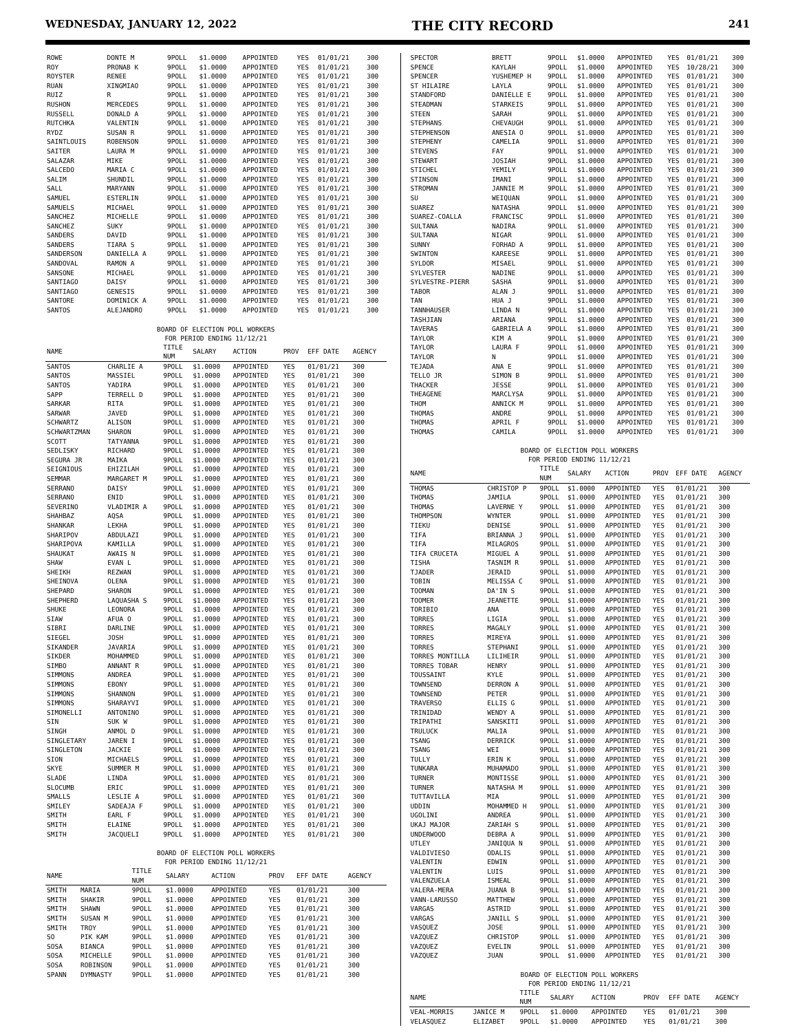WEDNESDAY, JANUARY 12, 2022 THE CITY RECORD 241
| ROWE | DONTE M | 9POLL | $1.0000 | APPOINTED | YES | 01/01/21 | 300 |
| ROY | PRONAB K | 9POLL | $1.0000 | APPOINTED | YES | 01/01/21 | 300 |
| ROYSTER | RENEE | 9POLL | $1.0000 | APPOINTED | YES | 01/01/21 | 300 |
| RUAN | XINGMIAO | 9POLL | $1.0000 | APPOINTED | YES | 01/01/21 | 300 |
| RUIZ | R | 9POLL | $1.0000 | APPOINTED | YES | 01/01/21 | 300 |
| RUSHON | MERCEDES | 9POLL | $1.0000 | APPOINTED | YES | 01/01/21 | 300 |
| RUSSELL | DONALD A | 9POLL | $1.0000 | APPOINTED | YES | 01/01/21 | 300 |
| RUTCHKA | VALENTIN | 9POLL | $1.0000 | APPOINTED | YES | 01/01/21 | 300 |
| RYDZ | SUSAN R | 9POLL | $1.0000 | APPOINTED | YES | 01/01/21 | 300 |
| SAINTLOUIS | ROBENSON | 9POLL | $1.0000 | APPOINTED | YES | 01/01/21 | 300 |
| SAITER | LAURA M | 9POLL | $1.0000 | APPOINTED | YES | 01/01/21 | 300 |
| SALAZAR | MIKE | 9POLL | $1.0000 | APPOINTED | YES | 01/01/21 | 300 |
| SALCEDO | MARIA C | 9POLL | $1.0000 | APPOINTED | YES | 01/01/21 | 300 |
| SALIM | SHUNDIL | 9POLL | $1.0000 | APPOINTED | YES | 01/01/21 | 300 |
| SALL | MARYANN | 9POLL | $1.0000 | APPOINTED | YES | 01/01/21 | 300 |
| SAMUEL | ESTERLIN | 9POLL | $1.0000 | APPOINTED | YES | 01/01/21 | 300 |
| SAMUELS | MICHAEL | 9POLL | $1.0000 | APPOINTED | YES | 01/01/21 | 300 |
| SANCHEZ | MICHELLE | 9POLL | $1.0000 | APPOINTED | YES | 01/01/21 | 300 |
| SANCHEZ | SUKY | 9POLL | $1.0000 | APPOINTED | YES | 01/01/21 | 300 |
| SANDERS | DAVID | 9POLL | $1.0000 | APPOINTED | YES | 01/01/21 | 300 |
| SANDERS | TIARA S | 9POLL | $1.0000 | APPOINTED | YES | 01/01/21 | 300 |
| SANDERSON | DANIELLA A | 9POLL | $1.0000 | APPOINTED | YES | 01/01/21 | 300 |
| SANDOVAL | RAMON A | 9POLL | $1.0000 | APPOINTED | YES | 01/01/21 | 300 |
| SANSONE | MICHAEL | 9POLL | $1.0000 | APPOINTED | YES | 01/01/21 | 300 |
| SANTIAGO | DAISY | 9POLL | $1.0000 | APPOINTED | YES | 01/01/21 | 300 |
| SANTIAGO | GENESIS | 9POLL | $1.0000 | APPOINTED | YES | 01/01/21 | 300 |
| SANTORE | DOMINICK A | 9POLL | $1.0000 | APPOINTED | YES | 01/01/21 | 300 |
| SANTOS | ALEJANDRO | 9POLL | $1.0000 | APPOINTED | YES | 01/01/21 | 300 |
BOARD OF ELECTION POLL WORKERS
FOR PERIOD ENDING 11/12/21
| NAME | | TITLE NUM | SALARY | ACTION | PROV | EFF DATE | AGENCY |
| --- | --- | --- | --- | --- | --- | --- | --- |
| SANTOS | CHARLIE A | 9POLL | $1.0000 | APPOINTED | YES | 01/01/21 | 300 |
| SANTOS | MASSIEL | 9POLL | $1.0000 | APPOINTED | YES | 01/01/21 | 300 |
| SANTOS | YADIRA | 9POLL | $1.0000 | APPOINTED | YES | 01/01/21 | 300 |
| SAPP | TERRELL D | 9POLL | $1.0000 | APPOINTED | YES | 01/01/21 | 300 |
| SARKAR | RITA | 9POLL | $1.0000 | APPOINTED | YES | 01/01/21 | 300 |
| SARWAR | JAVED | 9POLL | $1.0000 | APPOINTED | YES | 01/01/21 | 300 |
| SCHWARTZ | ALISON | 9POLL | $1.0000 | APPOINTED | YES | 01/01/21 | 300 |
| SCHWARTZMAN | SHARON | 9POLL | $1.0000 | APPOINTED | YES | 01/01/21 | 300 |
| SCOTT | TATYANNA | 9POLL | $1.0000 | APPOINTED | YES | 01/01/21 | 300 |
| SEDLISKY | RICHARD | 9POLL | $1.0000 | APPOINTED | YES | 01/01/21 | 300 |
| SEGURA JR | MAIKA | 9POLL | $1.0000 | APPOINTED | YES | 01/01/21 | 300 |
| SEIGNIOUS | EHIZILAH | 9POLL | $1.0000 | APPOINTED | YES | 01/01/21 | 300 |
| SEMMAR | MARGARET M | 9POLL | $1.0000 | APPOINTED | YES | 01/01/21 | 300 |
| SERRANO | DAISY | 9POLL | $1.0000 | APPOINTED | YES | 01/01/21 | 300 |
| SERRANO | ENID | 9POLL | $1.0000 | APPOINTED | YES | 01/01/21 | 300 |
| SEVERINO | VLADIMIR A | 9POLL | $1.0000 | APPOINTED | YES | 01/01/21 | 300 |
| SHAHBAZ | AQSA | 9POLL | $1.0000 | APPOINTED | YES | 01/01/21 | 300 |
| SHANKAR | LEKHA | 9POLL | $1.0000 | APPOINTED | YES | 01/01/21 | 300 |
| SHARIPOV | ABDULAZI | 9POLL | $1.0000 | APPOINTED | YES | 01/01/21 | 300 |
| SHARIPOVA | KAMILLA | 9POLL | $1.0000 | APPOINTED | YES | 01/01/21 | 300 |
| SHAUKAT | AWAIS N | 9POLL | $1.0000 | APPOINTED | YES | 01/01/21 | 300 |
| SHAW | EVAN L | 9POLL | $1.0000 | APPOINTED | YES | 01/01/21 | 300 |
| SHEIKH | REZWAN | 9POLL | $1.0000 | APPOINTED | YES | 01/01/21 | 300 |
| SHEINOVA | OLENA | 9POLL | $1.0000 | APPOINTED | YES | 01/01/21 | 300 |
| SHEPARD | SHARON | 9POLL | $1.0000 | APPOINTED | YES | 01/01/21 | 300 |
| SHEPHERD | LAQUASHA S | 9POLL | $1.0000 | APPOINTED | YES | 01/01/21 | 300 |
| SHUKE | LEONORA | 9POLL | $1.0000 | APPOINTED | YES | 01/01/21 | 300 |
| SIAW | AFUA O | 9POLL | $1.0000 | APPOINTED | YES | 01/01/21 | 300 |
| SIBRI | DARLINE | 9POLL | $1.0000 | APPOINTED | YES | 01/01/21 | 300 |
| SIEGEL | JOSH | 9POLL | $1.0000 | APPOINTED | YES | 01/01/21 | 300 |
| SIKANDER | JAVARIA | 9POLL | $1.0000 | APPOINTED | YES | 01/01/21 | 300 |
| SIKDER | MOHAMMED | 9POLL | $1.0000 | APPOINTED | YES | 01/01/21 | 300 |
| SIMBO | ANNANT R | 9POLL | $1.0000 | APPOINTED | YES | 01/01/21 | 300 |
| SIMMONS | ANDREA | 9POLL | $1.0000 | APPOINTED | YES | 01/01/21 | 300 |
| SIMMONS | EBONY | 9POLL | $1.0000 | APPOINTED | YES | 01/01/21 | 300 |
| SIMMONS | SHANNON | 9POLL | $1.0000 | APPOINTED | YES | 01/01/21 | 300 |
| SIMMONS | SHARAYVI | 9POLL | $1.0000 | APPOINTED | YES | 01/01/21 | 300 |
| SIMONELLI | ANTONINO | 9POLL | $1.0000 | APPOINTED | YES | 01/01/21 | 300 |
| SIN | SUK W | 9POLL | $1.0000 | APPOINTED | YES | 01/01/21 | 300 |
| SINGH | ANMOL D | 9POLL | $1.0000 | APPOINTED | YES | 01/01/21 | 300 |
| SINGLETARY | JAREN I | 9POLL | $1.0000 | APPOINTED | YES | 01/01/21 | 300 |
| SINGLETON | JACKIE | 9POLL | $1.0000 | APPOINTED | YES | 01/01/21 | 300 |
| SION | MICHAELS | 9POLL | $1.0000 | APPOINTED | YES | 01/01/21 | 300 |
| SKYE | SUMMER M | 9POLL | $1.0000 | APPOINTED | YES | 01/01/21 | 300 |
| SLADE | LINDA | 9POLL | $1.0000 | APPOINTED | YES | 01/01/21 | 300 |
| SLOCUMB | ERIC | 9POLL | $1.0000 | APPOINTED | YES | 01/01/21 | 300 |
| SMALLS | LESLIE A | 9POLL | $1.0000 | APPOINTED | YES | 01/01/21 | 300 |
| SMILEY | SADEAJA F | 9POLL | $1.0000 | APPOINTED | YES | 01/01/21 | 300 |
| SMITH | EARL F | 9POLL | $1.0000 | APPOINTED | YES | 01/01/21 | 300 |
| SMITH | ELAINE | 9POLL | $1.0000 | APPOINTED | YES | 01/01/21 | 300 |
| SMITH | JACQUELI | 9POLL | $1.0000 | APPOINTED | YES | 01/01/21 | 300 |
BOARD OF ELECTION POLL WORKERS
FOR PERIOD ENDING 11/12/21
| NAME | | TITLE NUM | SALARY | ACTION | PROV | EFF DATE | AGENCY |
| --- | --- | --- | --- | --- | --- | --- | --- |
| SMITH | MARIA | 9POLL | $1.0000 | APPOINTED | YES | 01/01/21 | 300 |
| SMITH | SHAKIR | 9POLL | $1.0000 | APPOINTED | YES | 01/01/21 | 300 |
| SMITH | SHAWN | 9POLL | $1.0000 | APPOINTED | YES | 01/01/21 | 300 |
| SMITH | SUSAN M | 9POLL | $1.0000 | APPOINTED | YES | 01/01/21 | 300 |
| SMITH | TROY | 9POLL | $1.0000 | APPOINTED | YES | 01/01/21 | 300 |
| SO | PIK KAM | 9POLL | $1.0000 | APPOINTED | YES | 01/01/21 | 300 |
| SOSA | BIANCA | 9POLL | $1.0000 | APPOINTED | YES | 01/01/21 | 300 |
| SOSA | MICHELLE | 9POLL | $1.0000 | APPOINTED | YES | 01/01/21 | 300 |
| SOSA | ROBINSON | 9POLL | $1.0000 | APPOINTED | YES | 01/01/21 | 300 |
| SPANN | DYMNASTY | 9POLL | $1.0000 | APPOINTED | YES | 01/01/21 | 300 |
| SPECTOR | BRETT | 9POLL | $1.0000 | APPOINTED | YES | 01/01/21 | 300 |
| SPENCE | KAYLAH | 9POLL | $1.0000 | APPOINTED | YES | 10/28/21 | 300 |
| SPENCER | YUSHEMEP H | 9POLL | $1.0000 | APPOINTED | YES | 01/01/21 | 300 |
| ST HILAIRE | LAYLA | 9POLL | $1.0000 | APPOINTED | YES | 01/01/21 | 300 |
| STANDFORD | DANIELLE E | 9POLL | $1.0000 | APPOINTED | YES | 01/01/21 | 300 |
| STEADMAN | STARKEIS | 9POLL | $1.0000 | APPOINTED | YES | 01/01/21 | 300 |
| STEEN | SARAH | 9POLL | $1.0000 | APPOINTED | YES | 01/01/21 | 300 |
| STEPHANS | CHEVAUGH | 9POLL | $1.0000 | APPOINTED | YES | 01/01/21 | 300 |
| STEPHENSON | ANESIA O | 9POLL | $1.0000 | APPOINTED | YES | 01/01/21 | 300 |
| STEPHENY | CAMELIA | 9POLL | $1.0000 | APPOINTED | YES | 01/01/21 | 300 |
| STEVENS | FAY | 9POLL | $1.0000 | APPOINTED | YES | 01/01/21 | 300 |
| STEWART | JOSIAH | 9POLL | $1.0000 | APPOINTED | YES | 01/01/21 | 300 |
| STICHEL | YEMILY | 9POLL | $1.0000 | APPOINTED | YES | 01/01/21 | 300 |
| STINSON | IMANI | 9POLL | $1.0000 | APPOINTED | YES | 01/01/21 | 300 |
| STROMAN | JANNIE M | 9POLL | $1.0000 | APPOINTED | YES | 01/01/21 | 300 |
| SU | WEIQUAN | 9POLL | $1.0000 | APPOINTED | YES | 01/01/21 | 300 |
| SUAREZ | NATASHA | 9POLL | $1.0000 | APPOINTED | YES | 01/01/21 | 300 |
| SUAREZ-COALLA | FRANCISC | 9POLL | $1.0000 | APPOINTED | YES | 01/01/21 | 300 |
| SULTANA | NADIRA | 9POLL | $1.0000 | APPOINTED | YES | 01/01/21 | 300 |
| SULTANA | NIGAR | 9POLL | $1.0000 | APPOINTED | YES | 01/01/21 | 300 |
| SUNNY | FORHAD A | 9POLL | $1.0000 | APPOINTED | YES | 01/01/21 | 300 |
| SWINTON | KAREESE | 9POLL | $1.0000 | APPOINTED | YES | 01/01/21 | 300 |
| SYLDOR | MISAEL | 9POLL | $1.0000 | APPOINTED | YES | 01/01/21 | 300 |
| SYLVESTER | NADINE | 9POLL | $1.0000 | APPOINTED | YES | 01/01/21 | 300 |
| SYLVESTRE-PIERR | SASHA | 9POLL | $1.0000 | APPOINTED | YES | 01/01/21 | 300 |
| TABOR | ALAN J | 9POLL | $1.0000 | APPOINTED | YES | 01/01/21 | 300 |
| TAN | HUA J | 9POLL | $1.0000 | APPOINTED | YES | 01/01/21 | 300 |
| TANNHAUSER | LINDA N | 9POLL | $1.0000 | APPOINTED | YES | 01/01/21 | 300 |
| TASHJIAN | ARIANA | 9POLL | $1.0000 | APPOINTED | YES | 01/01/21 | 300 |
| TAVERAS | GABRIELA A | 9POLL | $1.0000 | APPOINTED | YES | 01/01/21 | 300 |
| TAYLOR | KIM A | 9POLL | $1.0000 | APPOINTED | YES | 01/01/21 | 300 |
| TAYLOR | LAURA F | 9POLL | $1.0000 | APPOINTED | YES | 01/01/21 | 300 |
| TAYLOR | N | 9POLL | $1.0000 | APPOINTED | YES | 01/01/21 | 300 |
| TEJADA | ANA E | 9POLL | $1.0000 | APPOINTED | YES | 01/01/21 | 300 |
| TELLO JR | SIMON B | 9POLL | $1.0000 | APPOINTED | YES | 01/01/21 | 300 |
| THACKER | JESSE | 9POLL | $1.0000 | APPOINTED | YES | 01/01/21 | 300 |
| THEAGENE | MARCLYSA | 9POLL | $1.0000 | APPOINTED | YES | 01/01/21 | 300 |
| THOM | ANNICK M | 9POLL | $1.0000 | APPOINTED | YES | 01/01/21 | 300 |
| THOMAS | ANDRE | 9POLL | $1.0000 | APPOINTED | YES | 01/01/21 | 300 |
| THOMAS | APRIL F | 9POLL | $1.0000 | APPOINTED | YES | 01/01/21 | 300 |
| THOMAS | CAMILA | 9POLL | $1.0000 | APPOINTED | YES | 01/01/21 | 300 |
BOARD OF ELECTION POLL WORKERS
FOR PERIOD ENDING 11/12/21
| NAME | | TITLE NUM | SALARY | ACTION | PROV | EFF DATE | AGENCY |
| --- | --- | --- | --- | --- | --- | --- | --- |
| THOMAS | CHRISTOP P | 9POLL | $1.0000 | APPOINTED | YES | 01/01/21 | 300 |
| THOMAS | JAMILA | 9POLL | $1.0000 | APPOINTED | YES | 01/01/21 | 300 |
| THOMAS | LAVERNE Y | 9POLL | $1.0000 | APPOINTED | YES | 01/01/21 | 300 |
| THOMPSON | WYNTER | 9POLL | $1.0000 | APPOINTED | YES | 01/01/21 | 300 |
| TIEKU | DENISE | 9POLL | $1.0000 | APPOINTED | YES | 01/01/21 | 300 |
| TIFA | BRIANNA J | 9POLL | $1.0000 | APPOINTED | YES | 01/01/21 | 300 |
| TIFA | MILAGROS | 9POLL | $1.0000 | APPOINTED | YES | 01/01/21 | 300 |
| TIFA CRUCETA | MIGUEL A | 9POLL | $1.0000 | APPOINTED | YES | 01/01/21 | 300 |
| TISHA | TASNIM R | 9POLL | $1.0000 | APPOINTED | YES | 01/01/21 | 300 |
| TJADER | JERAID | 9POLL | $1.0000 | APPOINTED | YES | 01/01/21 | 300 |
| TOBIN | MELISSA C | 9POLL | $1.0000 | APPOINTED | YES | 01/01/21 | 300 |
| TOOMAN | DA'IN S | 9POLL | $1.0000 | APPOINTED | YES | 01/01/21 | 300 |
| TOOMER | JEANETTE | 9POLL | $1.0000 | APPOINTED | YES | 01/01/21 | 300 |
| TORIBIO | ANA | 9POLL | $1.0000 | APPOINTED | YES | 01/01/21 | 300 |
| TORRES | LIGIA | 9POLL | $1.0000 | APPOINTED | YES | 01/01/21 | 300 |
| TORRES | MAGALY | 9POLL | $1.0000 | APPOINTED | YES | 01/01/21 | 300 |
| TORRES | MIREYA | 9POLL | $1.0000 | APPOINTED | YES | 01/01/21 | 300 |
| TORRES | STEPHANI | 9POLL | $1.0000 | APPOINTED | YES | 01/01/21 | 300 |
| TORRES MONTILLA | LILIHEIR | 9POLL | $1.0000 | APPOINTED | YES | 01/01/21 | 300 |
| TORRES TOBAR | HENRY | 9POLL | $1.0000 | APPOINTED | YES | 01/01/21 | 300 |
| TOUSSAINT | KYLE | 9POLL | $1.0000 | APPOINTED | YES | 01/01/21 | 300 |
| TOWNSEND | DERRON A | 9POLL | $1.0000 | APPOINTED | YES | 01/01/21 | 300 |
| TOWNSEND | PETER | 9POLL | $1.0000 | APPOINTED | YES | 01/01/21 | 300 |
| TRAVERSO | ELLIS G | 9POLL | $1.0000 | APPOINTED | YES | 01/01/21 | 300 |
| TRINIDAD | WENDY A | 9POLL | $1.0000 | APPOINTED | YES | 01/01/21 | 300 |
| TRIPATHI | SANSKITI | 9POLL | $1.0000 | APPOINTED | YES | 01/01/21 | 300 |
| TRULUCK | MALIA | 9POLL | $1.0000 | APPOINTED | YES | 01/01/21 | 300 |
| TSANG | DERRICK | 9POLL | $1.0000 | APPOINTED | YES | 01/01/21 | 300 |
| TSANG | WEI | 9POLL | $1.0000 | APPOINTED | YES | 01/01/21 | 300 |
| TULLY | ERIN K | 9POLL | $1.0000 | APPOINTED | YES | 01/01/21 | 300 |
| TUNKARA | MUHAMADO | 9POLL | $1.0000 | APPOINTED | YES | 01/01/21 | 300 |
| TURNER | MONTISSE | 9POLL | $1.0000 | APPOINTED | YES | 01/01/21 | 300 |
| TURNER | NATASHA M | 9POLL | $1.0000 | APPOINTED | YES | 01/01/21 | 300 |
| TUTTAVILLA | MIA | 9POLL | $1.0000 | APPOINTED | YES | 01/01/21 | 300 |
| UDDIN | MOHAMMED H | 9POLL | $1.0000 | APPOINTED | YES | 01/01/21 | 300 |
| UGOLINI | ANDREA | 9POLL | $1.0000 | APPOINTED | YES | 01/01/21 | 300 |
| UKAJ MAJOR | ZARIAH S | 9POLL | $1.0000 | APPOINTED | YES | 01/01/21 | 300 |
| UNDERWOOD | DEBRA A | 9POLL | $1.0000 | APPOINTED | YES | 01/01/21 | 300 |
| UTLEY | JANIQUA N | 9POLL | $1.0000 | APPOINTED | YES | 01/01/21 | 300 |
| VALDIVIESO | ODALIS | 9POLL | $1.0000 | APPOINTED | YES | 01/01/21 | 300 |
| VALENTIN | EDWIN | 9POLL | $1.0000 | APPOINTED | YES | 01/01/21 | 300 |
| VALENTIN | LUIS | 9POLL | $1.0000 | APPOINTED | YES | 01/01/21 | 300 |
| VALENZUELA | ISMEAL | 9POLL | $1.0000 | APPOINTED | YES | 01/01/21 | 300 |
| VALERA-MERA | JUANA B | 9POLL | $1.0000 | APPOINTED | YES | 01/01/21 | 300 |
| VANN-LARUSSO | MATTHEW | 9POLL | $1.0000 | APPOINTED | YES | 01/01/21 | 300 |
| VARGAS | ASTRID | 9POLL | $1.0000 | APPOINTED | YES | 01/01/21 | 300 |
| VARGAS | JANILL S | 9POLL | $1.0000 | APPOINTED | YES | 01/01/21 | 300 |
| VASQUEZ | JOSE | 9POLL | $1.0000 | APPOINTED | YES | 01/01/21 | 300 |
| VAZQUEZ | CHRISTOP | 9POLL | $1.0000 | APPOINTED | YES | 01/01/21 | 300 |
| VAZQUEZ | EVELIN | 9POLL | $1.0000 | APPOINTED | YES | 01/01/21 | 300 |
| VAZQUEZ | JUAN | 9POLL | $1.0000 | APPOINTED | YES | 01/01/21 | 300 |
BOARD OF ELECTION POLL WORKERS
FOR PERIOD ENDING 11/12/21
| NAME | | TITLE NUM | SALARY | ACTION | PROV | EFF DATE | AGENCY |
| --- | --- | --- | --- | --- | --- | --- | --- |
| VEAL-MORRIS | JANICE M | 9POLL | $1.0000 | APPOINTED | YES | 01/01/21 | 300 |
| VELASQUEZ | ELIZABET | 9POLL | $1.0000 | APPOINTED | YES | 01/01/21 | 300 |